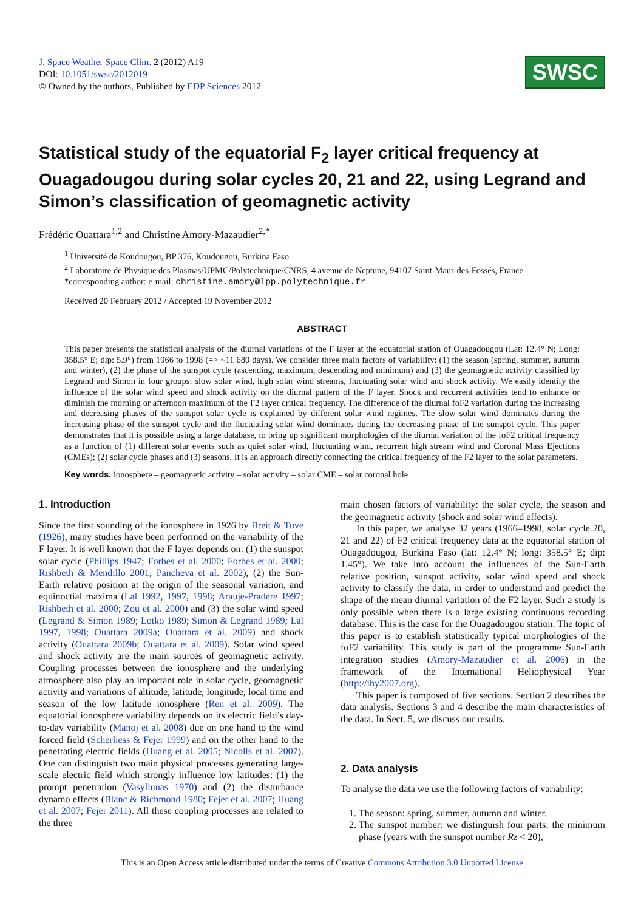J. Space Weather Space Clim. 2 (2012) A19
DOI: 10.1051/swsc/2012019
© Owned by the authors, Published by EDP Sciences 2012
SWSC
Statistical study of the equatorial F<sub>2</sub> layer critical frequency at Ouagadougou during solar cycles 20, 21 and 22, using Legrand and Simon’s classification of geomagnetic activity
Frédéric Ouattara<sup>1,2</sup> and Christine Amory-Mazaudier<sup>2,*</sup>
<sup>1</sup> Université de Koudougou, BP 376, Koudougou, Burkina Faso
<sup>2</sup> Laboratoire de Physique des Plasmas/UPMC/Polytechnique/CNRS, 4 avenue de Neptune, 94107 Saint-Maur-des-Fossés, France
*corresponding author: e-mail: christine.amory@lpp.polytechnique.fr
Received 20 February 2012 / Accepted 19 November 2012
ABSTRACT
This paper presents the statistical analysis of the diurnal variations of the F layer at the equatorial station of Ouagadougou (Lat: 12.4° N; Long: 358.5° E; dip: 5.9°) from 1966 to 1998 (=> ~11 680 days). We consider three main factors of variability: (1) the season (spring, summer, autumn and winter), (2) the phase of the sunspot cycle (ascending, maximum, descending and minimum) and (3) the geomagnetic activity classified by Legrand and Simon in four groups: slow solar wind, high solar wind streams, fluctuating solar wind and shock activity. We easily identify the influence of the solar wind speed and shock activity on the diurnal pattern of the F layer. Shock and recurrent activities tend to enhance or diminish the morning or afternoon maximum of the F2 layer critical frequency. The difference of the diurnal foF2 variation during the increasing and decreasing phases of the sunspot solar cycle is explained by different solar wind regimes. The slow solar wind dominates during the increasing phase of the sunspot cycle and the fluctuating solar wind dominates during the decreasing phase of the sunspot cycle. This paper demonstrates that it is possible using a large database, to bring up significant morphologies of the diurnal variation of the foF2 critical frequency as a function of (1) different solar events such as quiet solar wind, fluctuating wind, recurrent high stream wind and Coronal Mass Ejections (CMEs); (2) solar cycle phases and (3) seasons. It is an approach directly connecting the critical frequency of the F2 layer to the solar parameters.
Key words. ionosphere – geomagnetic activity – solar activity – solar CME – solar coronal hole
1. Introduction
Since the first sounding of the ionosphere in 1926 by Breit & Tuve (1926), many studies have been performed on the variability of the F layer. It is well known that the F layer depends on: (1) the sunspot solar cycle (Phillips 1947; Forbes et al. 2000; Forbes et al. 2000; Rishbeth & Mendillo 2001; Pancheva et al. 2002), (2) the Sun-Earth relative position at the origin of the seasonal variation, and equinoctial maxima (Lal 1992, 1997, 1998; Arauje-Pradere 1997; Rishbeth et al. 2000; Zou et al. 2000) and (3) the solar wind speed (Legrand & Simon 1989; Lotko 1989; Simon & Legrand 1989; Lal 1997, 1998; Ouattara 2009a; Ouattara et al. 2009) and shock activity (Ouattara 2009b; Ouattara et al. 2009). Solar wind speed and shock activity are the main sources of geomagnetic activity. Coupling processes between the ionosphere and the underlying atmosphere also play an important role in solar cycle, geomagnetic activity and variations of altitude, latitude, longitude, local time and season of the low latitude ionosphere (Ren et al. 2009). The equatorial ionosphere variability depends on its electric field’s day-to-day variability (Manoj et al. 2008) due on one hand to the wind forced field (Scherliess & Fejer 1999) and on the other hand to the penetrating electric fields (Huang et al. 2005; Nicolls et al. 2007). One can distinguish two main physical processes generating large-scale electric field which strongly influence low latitudes: (1) the prompt penetration (Vasyliunas 1970) and (2) the disturbance dynamo effects (Blanc & Richmond 1980; Fejer et al. 2007; Huang et al. 2007; Fejer 2011). All these coupling processes are related to the three
main chosen factors of variability: the solar cycle, the season and the geomagnetic activity (shock and solar wind effects).
In this paper, we analyse 32 years (1966–1998, solar cycle 20, 21 and 22) of F2 critical frequency data at the equatorial station of Ouagadougou, Burkina Faso (lat: 12.4° N; long: 358.5° E; dip: 1.45°). We take into account the influences of the Sun-Earth relative position, sunspot activity, solar wind speed and shock activity to classify the data, in order to understand and predict the shape of the mean diurnal variation of the F2 layer. Such a study is only possible when there is a large existing continuous recording database. This is the case for the Ouagadougou station. The topic of this paper is to establish statistically typical morphologies of the foF2 variability. This study is part of the programme Sun-Earth integration studies (Amory-Mazaudier et al. 2006) in the framework of the International Heliophysical Year (http://ihy2007.org).
This paper is composed of five sections. Section 2 describes the data analysis. Sections 3 and 4 describe the main characteristics of the data. In Sect. 5, we discuss our results.
2. Data analysis
To analyse the data we use the following factors of variability:
1. The season: spring, summer, autumn and winter.
2. The sunspot number: we distinguish four parts: the minimum phase (years with the sunspot number Rz < 20),
This is an Open Access article distributed under the terms of Creative Commons Attribution 3.0 Unported License